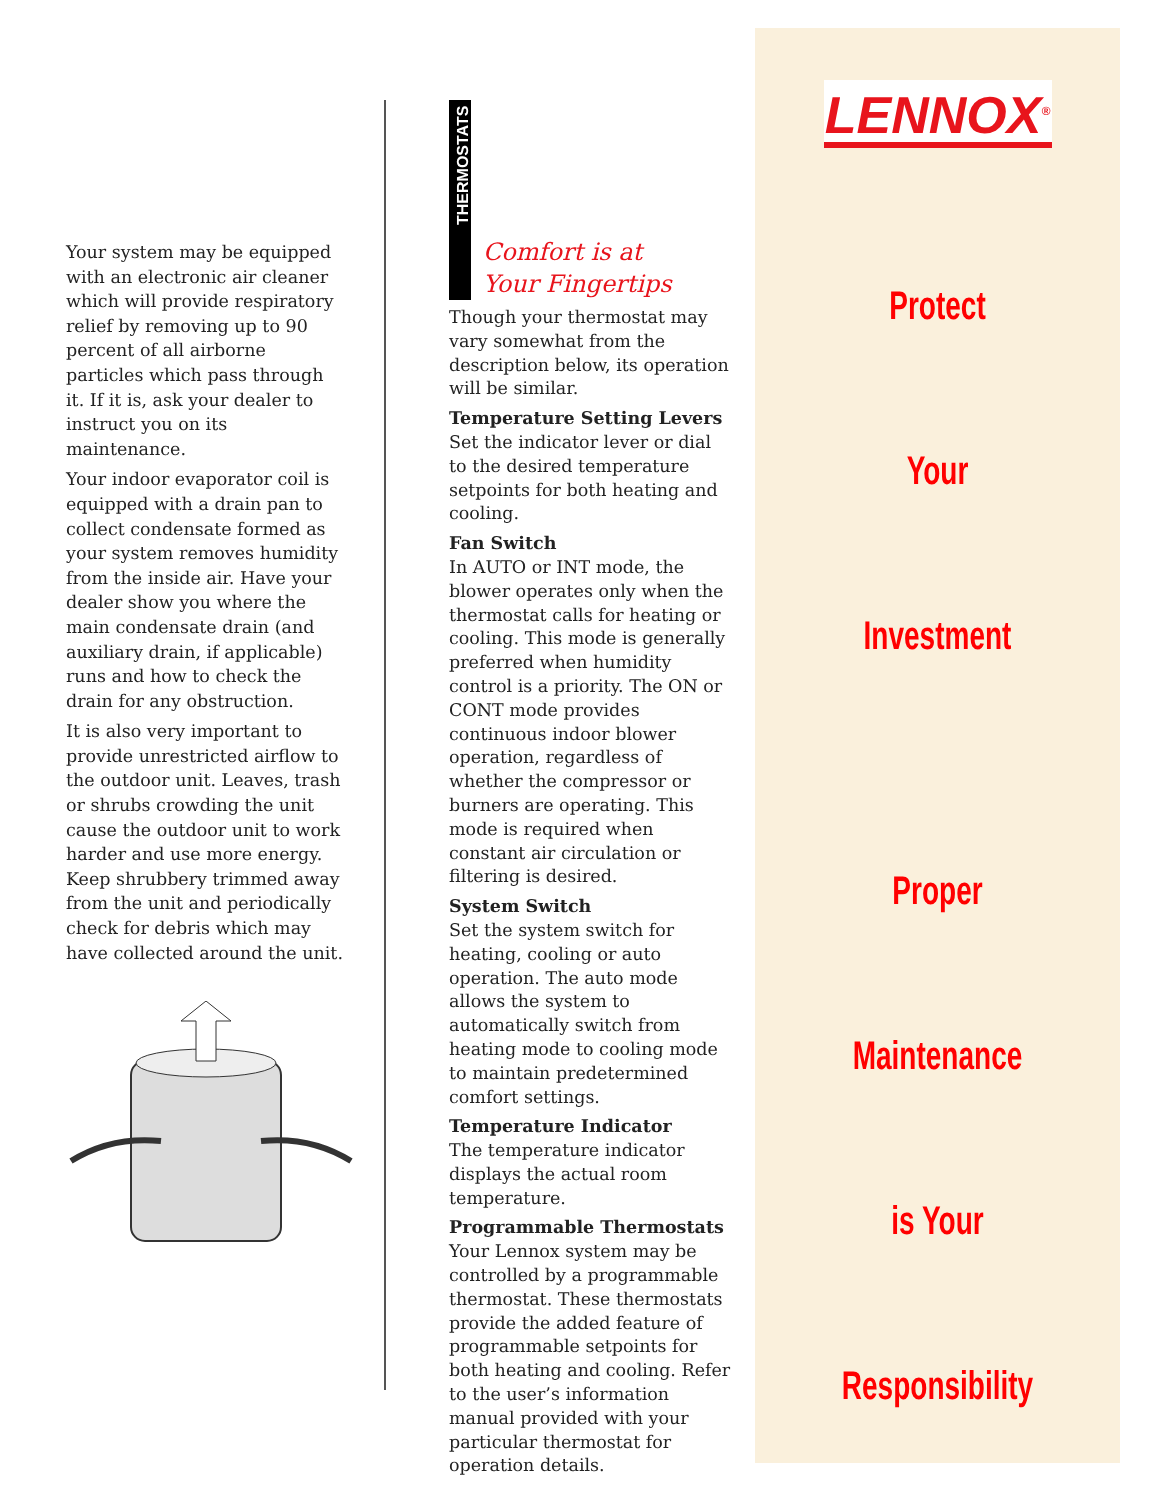Your system may be equipped with an electronic air cleaner which will provide respiratory relief by removing up to 90 percent of all airborne particles which pass through it. If it is, ask your dealer to instruct you on its maintenance.
Your indoor evaporator coil is equipped with a drain pan to collect condensate formed as your system removes humidity from the inside air. Have your dealer show you where the main condensate drain (and auxiliary drain, if applicable) runs and how to check the drain for any obstruction.
It is also very important to provide unrestricted airflow to the outdoor unit. Leaves, trash or shrubs crowding the unit cause the outdoor unit to work harder and use more energy. Keep shrubbery trimmed away from the unit and periodically check for debris which may have collected around the unit.
THERMOSTATS
Comfort is at
Your Fingertips
Though your thermostat may vary somewhat from the description below, its operation will be similar.
Temperature Setting Levers
Set the indicator lever or dial to the desired temperature setpoints for both heating and cooling.
Fan Switch
In AUTO or INT mode, the blower operates only when the thermostat calls for heating or cooling. This mode is generally preferred when humidity control is a priority. The ON or CONT mode provides continuous indoor blower operation, regardless of whether the compressor or burners are operating. This mode is required when constant air circulation or filtering is desired.
System Switch
Set the system switch for heating, cooling or auto operation. The auto mode allows the system to automatically switch from heating mode to cooling mode to maintain predetermined comfort settings.
Temperature Indicator
The temperature indicator displays the actual room temperature.
Programmable Thermostats
Your Lennox system may be controlled by a programmable thermostat. These thermostats provide the added feature of programmable setpoints for both heating and cooling. Refer to the user’s information manual provided with your particular thermostat for operation details.
LENNOX<sup>®</sup>
Protect
Your
Investment
Proper
Maintenance
is Your
Responsibility